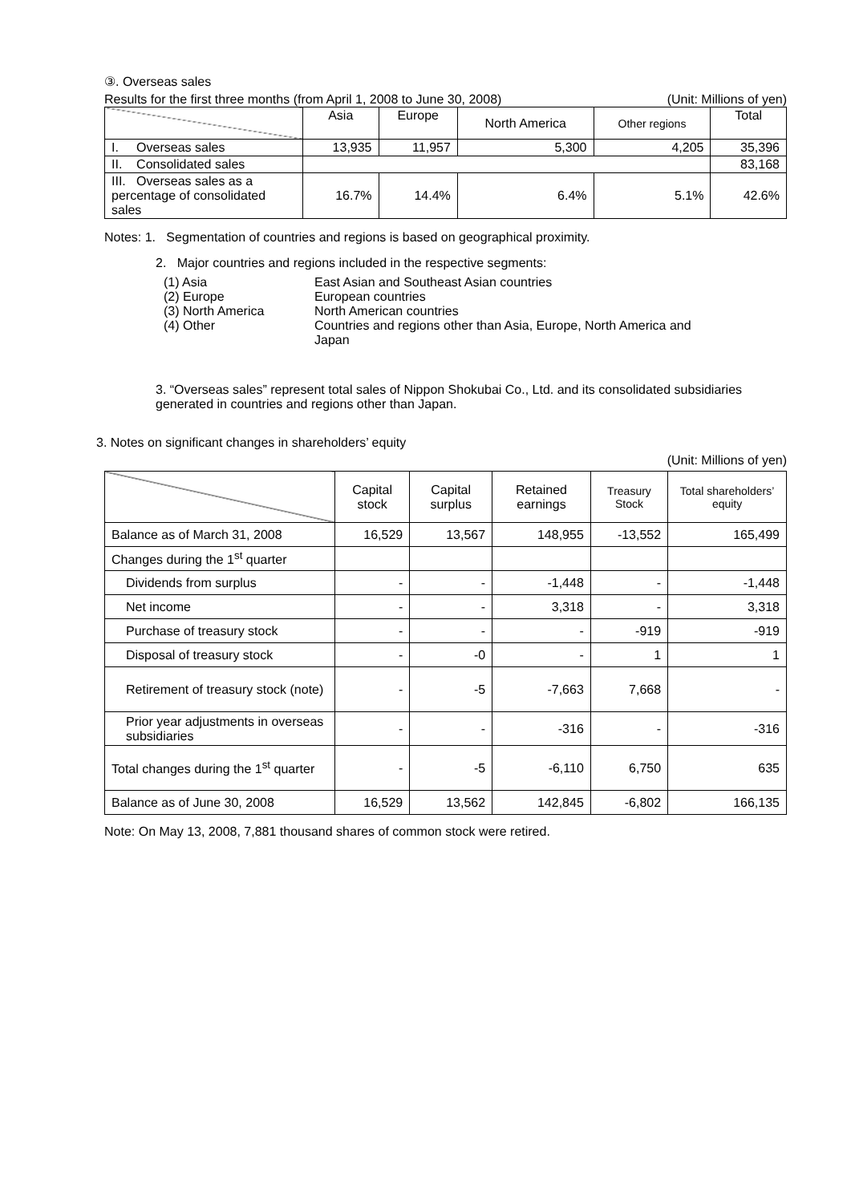③. Overseas sales
Results for the first three months (from April 1, 2008 to June 30, 2008) (Unit: Millions of yen)
| | Asia | Europe | North America | Other regions | Total |
| --- | --- | --- | --- | --- | --- |
| I. Overseas sales | 13,935 | 11,957 | 5,300 | 4,205 | 35,396 |
| II. Consolidated sales | | | | | 83,168 |
| III. Overseas sales as a percentage of consolidated sales | 16.7% | 14.4% | 6.4% | 5.1% | 42.6% |
Notes: 1. Segmentation of countries and regions is based on geographical proximity.
2. Major countries and regions included in the respective segments:
| (1) Asia | East Asian and Southeast Asian countries |
| (2) Europe | European countries |
| (3) North America | North American countries |
| (4) Other | Countries and regions other than Asia, Europe, North America and Japan |
3. “Overseas sales” represent total sales of Nippon Shokubai Co., Ltd. and its consolidated subsidiaries generated in countries and regions other than Japan.
3. Notes on significant changes in shareholders’ equity
(Unit: Millions of yen)
| | Capital stock | Capital surplus | Retained earnings | Treasury Stock | Total shareholders’ equity |
| --- | --- | --- | --- | --- | --- |
| Balance as of March 31, 2008 | 16,529 | 13,567 | 148,955 | -13,552 | 165,499 |
| Changes during the 1<sup>st</sup> quarter | | | | | |
| Dividends from surplus | - | - | -1,448 | - | -1,448 |
| Net income | - | - | 3,318 | - | 3,318 |
| Purchase of treasury stock | - | - | - | -919 | -919 |
| Disposal of treasury stock | - | -0 | - | 1 | 1 |
| Retirement of treasury stock (note) | - | -5 | -7,663 | 7,668 | - |
| Prior year adjustments in overseas subsidiaries | - | - | -316 | - | -316 |
| Total changes during the 1<sup>st</sup> quarter | - | -5 | -6,110 | 6,750 | 635 |
| Balance as of June 30, 2008 | 16,529 | 13,562 | 142,845 | -6,802 | 166,135 |
Note: On May 13, 2008, 7,881 thousand shares of common stock were retired.